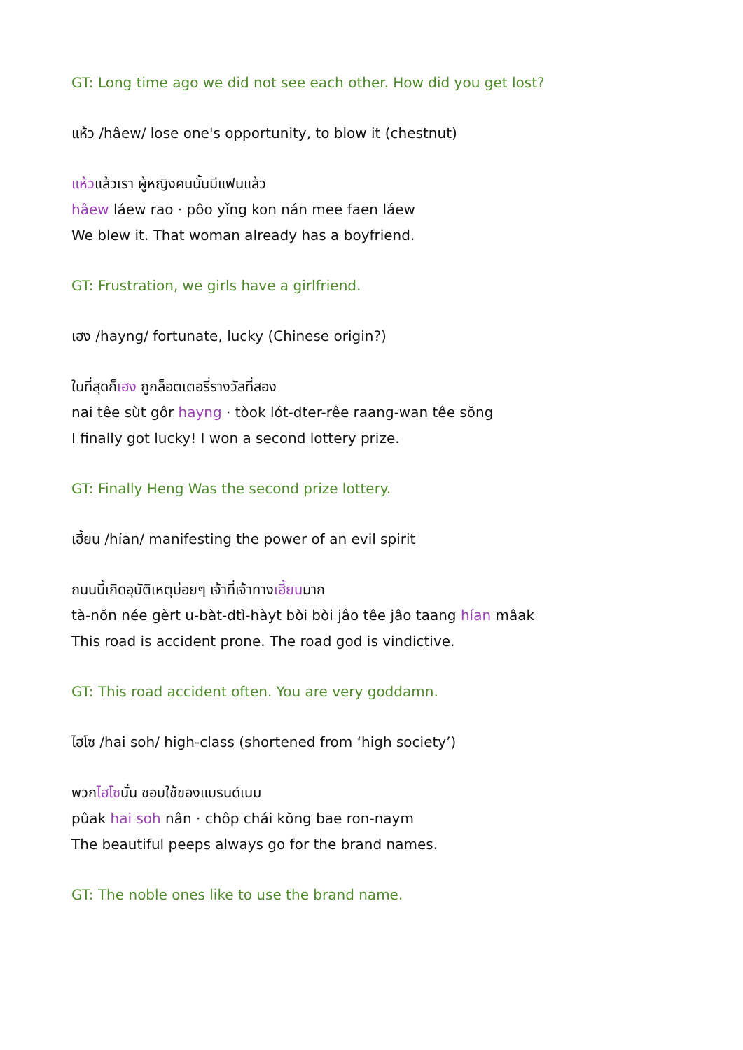GT: Long time ago we did not see each other. How did you get lost?
แห้ว /hâew/ lose one's opportunity, to blow it (chestnut)
แห้วแล้วเรา ผู้หญิงคนนั้นมีแฟนแล้ว
hâew láew rao · pôo yǐng kon nán mee faen láew
We blew it. That woman already has a boyfriend.
GT: Frustration, we girls have a girlfriend.
เฮง /hayng/ fortunate, lucky (Chinese origin?)
ในที่สุดก็เฮง ถูกล็อตเตอรี่รางวัลที่สอง
nai têe sùt gôr hayng · tòok lót-dter-rêe raang-wan têe sŏng
I finally got lucky! I won a second lottery prize.
GT: Finally Heng Was the second prize lottery.
เฮี้ยน /hían/ manifesting the power of an evil spirit
ถนนนี้เกิดอุบัติเหตุบ่อยๆ เจ้าที่เจ้าทางเฮี้ยนมาก
tà-nŏn née gèrt u-bàt-dtì-hàyt bòi bòi jâo têe jâo taang hían mâak
This road is accident prone. The road god is vindictive.
GT: This road accident often. You are very goddamn.
ไฮโซ /hai soh/ high-class (shortened from ‘high society’)
พวกไฮโซนั่น ชอบใช้ของแบรนด์เนม
pûak hai soh nân · chôp chái kŏng bae ron-naym
The beautiful peeps always go for the brand names.
GT: The noble ones like to use the brand name.